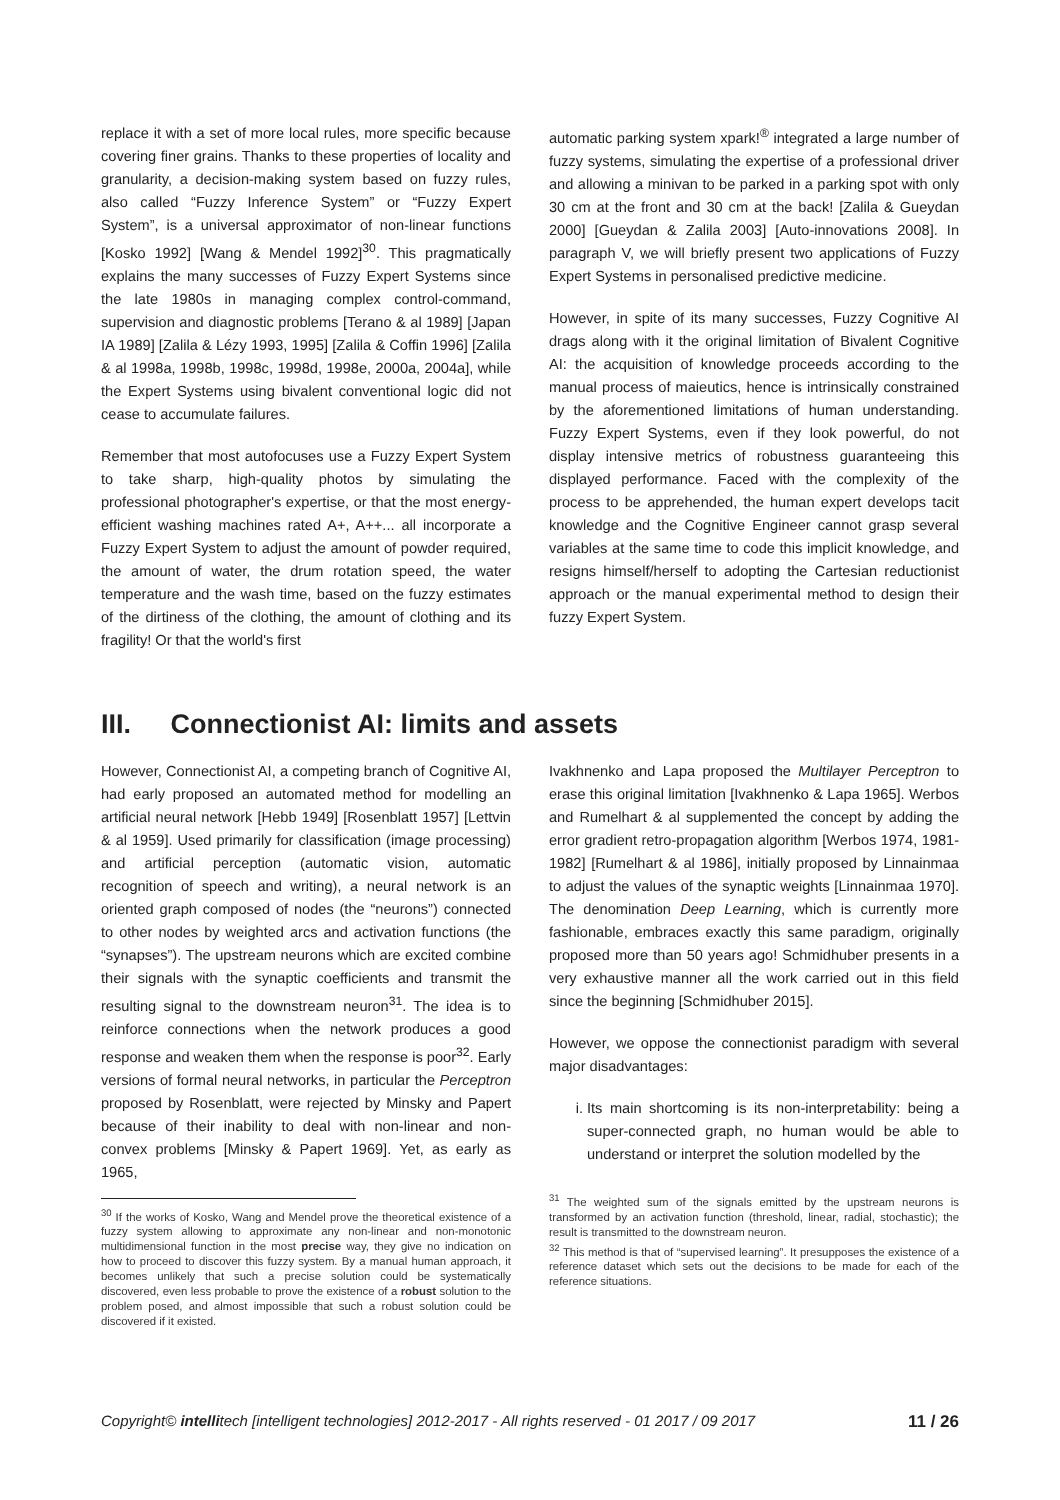replace it with a set of more local rules, more specific because covering finer grains. Thanks to these properties of locality and granularity, a decision-making system based on fuzzy rules, also called “Fuzzy Inference System” or “Fuzzy Expert System”, is a universal approximator of non-linear functions [Kosko 1992] [Wang & Mendel 1992]<sup>30</sup>. This pragmatically explains the many successes of Fuzzy Expert Systems since the late 1980s in managing complex control-command, supervision and diagnostic problems [Terano & al 1989] [Japan IA 1989] [Zalila & Lézy 1993, 1995] [Zalila & Coffin 1996] [Zalila & al 1998a, 1998b, 1998c, 1998d, 1998e, 2000a, 2004a], while the Expert Systems using bivalent conventional logic did not cease to accumulate failures.
Remember that most autofocuses use a Fuzzy Expert System to take sharp, high-quality photos by simulating the professional photographer's expertise, or that the most energy-efficient washing machines rated A+, A++... all incorporate a Fuzzy Expert System to adjust the amount of powder required, the amount of water, the drum rotation speed, the water temperature and the wash time, based on the fuzzy estimates of the dirtiness of the clothing, the amount of clothing and its fragility! Or that the world's first
automatic parking system xpark!<sup>®</sup> integrated a large number of fuzzy systems, simulating the expertise of a professional driver and allowing a minivan to be parked in a parking spot with only 30 cm at the front and 30 cm at the back! [Zalila & Gueydan 2000] [Gueydan & Zalila 2003] [Auto-innovations 2008]. In paragraph V, we will briefly present two applications of Fuzzy Expert Systems in personalised predictive medicine.
However, in spite of its many successes, Fuzzy Cognitive AI drags along with it the original limitation of Bivalent Cognitive AI: the acquisition of knowledge proceeds according to the manual process of maieutics, hence is intrinsically constrained by the aforementioned limitations of human understanding. Fuzzy Expert Systems, even if they look powerful, do not display intensive metrics of robustness guaranteeing this displayed performance. Faced with the complexity of the process to be apprehended, the human expert develops tacit knowledge and the Cognitive Engineer cannot grasp several variables at the same time to code this implicit knowledge, and resigns himself/herself to adopting the Cartesian reductionist approach or the manual experimental method to design their fuzzy Expert System.
III. Connectionist AI: limits and assets
However, Connectionist AI, a competing branch of Cognitive AI, had early proposed an automated method for modelling an artificial neural network [Hebb 1949] [Rosenblatt 1957] [Lettvin & al 1959]. Used primarily for classification (image processing) and artificial perception (automatic vision, automatic recognition of speech and writing), a neural network is an oriented graph composed of nodes (the “neurons”) connected to other nodes by weighted arcs and activation functions (the “synapses”). The upstream neurons which are excited combine their signals with the synaptic coefficients and transmit the resulting signal to the downstream neuron<sup>31</sup>. The idea is to reinforce connections when the network produces a good response and weaken them when the response is poor<sup>32</sup>. Early versions of formal neural networks, in particular the Perceptron proposed by Rosenblatt, were rejected by Minsky and Papert because of their inability to deal with non-linear and non-convex problems [Minsky & Papert 1969]. Yet, as early as 1965,
<sup>30</sup> If the works of Kosko, Wang and Mendel prove the theoretical existence of a fuzzy system allowing to approximate any non-linear and non-monotonic multidimensional function in the most precise way, they give no indication on how to proceed to discover this fuzzy system. By a manual human approach, it becomes unlikely that such a precise solution could be systematically discovered, even less probable to prove the existence of a robust solution to the problem posed, and almost impossible that such a robust solution could be discovered if it existed.
Ivakhnenko and Lapa proposed the Multilayer Perceptron to erase this original limitation [Ivakhnenko & Lapa 1965]. Werbos and Rumelhart & al supplemented the concept by adding the error gradient retro-propagation algorithm [Werbos 1974, 1981-1982] [Rumelhart & al 1986], initially proposed by Linnainmaa to adjust the values of the synaptic weights [Linnainmaa 1970]. The denomination Deep Learning, which is currently more fashionable, embraces exactly this same paradigm, originally proposed more than 50 years ago! Schmidhuber presents in a very exhaustive manner all the work carried out in this field since the beginning [Schmidhuber 2015].
However, we oppose the connectionist paradigm with several major disadvantages:
i. Its main shortcoming is its non-interpretability: being a super-connected graph, no human would be able to understand or interpret the solution modelled by the
<sup>31</sup> The weighted sum of the signals emitted by the upstream neurons is transformed by an activation function (threshold, linear, radial, stochastic); the result is transmitted to the downstream neuron.
<sup>32</sup> This method is that of “supervised learning”. It presupposes the existence of a reference dataset which sets out the decisions to be made for each of the reference situations.
Copyright© intellitech [intelligent technologies] 2012-2017 - All rights reserved - 01 2017 / 09 2017 11 / 26